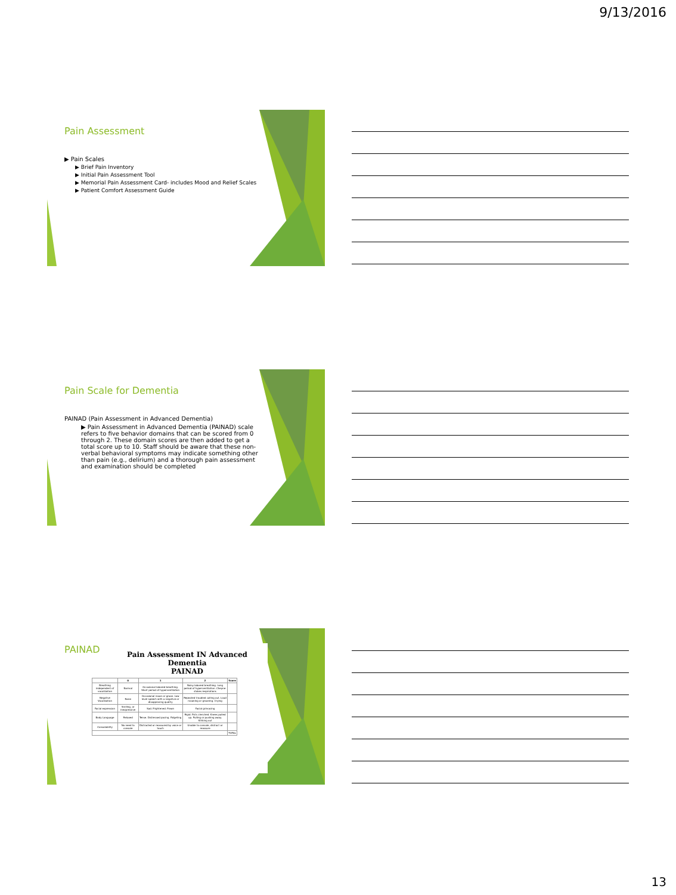9/13/2016
Pain Assessment
▶ Pain Scales
▶ Brief Pain Inventory
▶ Initial Pain Assessment Tool
▶ Memorial Pain Assessment Card- includes Mood and Relief Scales
▶ Patient Comfort Assessment Guide
Pain Scale for Dementia
PAINAD (Pain Assessment in Advanced Dementia)
▶ Pain Assessment in Advanced Dementia (PAINAD) scale refers to five behavior domains that can be scored from 0 through 2. These domain scores are then added to get a total score up to 10. Staff should be aware that these non-verbal behavioral symptoms may indicate something other than pain (e.g., delirium) and a thorough pain assessment and examination should be completed
PAINAD
Pain Assessment IN Advanced Dementia
PAINAD
| | 0 | 1 | 2 | Score |
| --- | --- | --- | --- | --- |
| Breathing independent of vocalization | Normal | Occasional labored breathing. Short period of hyperventilation | Noisy labored breathing. Long period of hyperventilation. Cheyne-stokes respirations | |
| Negative Vocalization | None | Occasional moan or groan. Low level speech with a negative or disapproving quality | Repeated troubled calling out. Loud moaning or groaning. Crying | |
| Facial expression | Smiling, or inexpressive | Sad. Frightened. Frown | Facial grimacing | |
| Body Language | Relaxed | Tense. Distressed pacing. Fidgeting | Rigid. Fists clenched. Knees pulled up. Pulling or pushing away. Striking out | |
| Consolability | No need to console | Distracted or reassured by voice or touch | Unable to console, distract or reassure | |
| | | | | TOTAL |
13